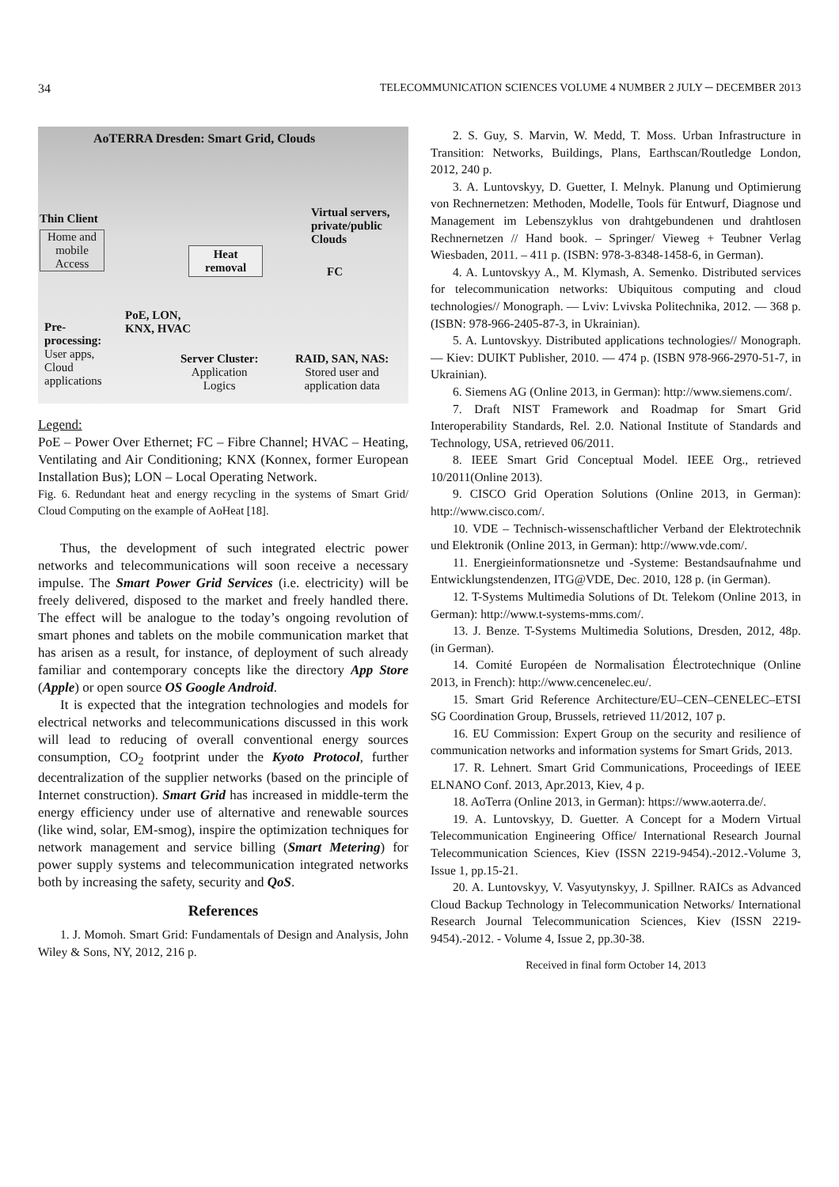34 TELECOMMUNICATION SCIENCES VOLUME 4 NUMBER 2 JULY ─ DECEMBER 2013
AoTERRA Dresden: Smart Grid, Clouds
Thin Client
Home and mobile Access
Heat
removal
Virtual servers,
private/public
Clouds
FC
PoE, LON,
KNX, HVAC
Pre-
processing:
User apps,
Cloud
applications
Server Cluster:
Application
Logics
RAID, SAN, NAS:
Stored user and
application data
Legend:
PoE – Power Over Ethernet; FC – Fibre Channel; HVAC – Heating, Ventilating and Air Conditioning; KNX (Konnex, former European Installation Bus); LON – Local Operating Network.
Fig. 6. Redundant heat and energy recycling in the systems of Smart Grid/ Cloud Computing on the example of AoHeat [18].
Thus, the development of such integrated electric power networks and telecommunications will soon receive a necessary impulse. The Smart Power Grid Services (i.e. electricity) will be freely delivered, disposed to the market and freely handled there. The effect will be analogue to the today’s ongoing revolution of smart phones and tablets on the mobile communication market that has arisen as a result, for instance, of deployment of such already familiar and contemporary concepts like the directory App Store (Apple) or open source OS Google Android.
It is expected that the integration technologies and models for electrical networks and telecommunications discussed in this work will lead to reducing of overall conventional energy sources consumption, CO<sub>2</sub> footprint under the Kyoto Protocol, further decentralization of the supplier networks (based on the principle of Internet construction). Smart Grid has increased in middle-term the energy efficiency under use of alternative and renewable sources (like wind, solar, EM-smog), inspire the optimization techniques for network management and service billing (Smart Metering) for power supply systems and telecommunication integrated networks both by increasing the safety, security and QoS.
References
1. J. Momoh. Smart Grid: Fundamentals of Design and Analysis, John Wiley & Sons, NY, 2012, 216 p.
2. S. Guy, S. Marvin, W. Medd, T. Moss. Urban Infrastructure in Transition: Networks, Buildings, Plans, Earthscan/Routledge London, 2012, 240 p.
3. A. Luntovskyy, D. Guetter, I. Melnyk. Planung und Optimierung von Rechnernetzen: Methoden, Modelle, Tools für Entwurf, Diagnose und Management im Lebenszyklus von drahtgebundenen und drahtlosen Rechnernetzen // Hand book. – Springer/ Vieweg + Teubner Verlag Wiesbaden, 2011. – 411 p. (ISBN: 978-3-8348-1458-6, in German).
4. A. Luntovskyy A., M. Klymash, A. Semenko. Distributed services for telecommunication networks: Ubiquitous computing and cloud technologies// Monograph. — Lviv: Lvivska Politechnika, 2012. — 368 p. (ISBN: 978-966-2405-87-3, in Ukrainian).
5. A. Luntovskyy. Distributed applications technologies// Monograph. — Kiev: DUIKT Publisher, 2010. — 474 p. (ISBN 978-966-2970-51-7, in Ukrainian).
6. Siemens AG (Online 2013, in German): http://www.siemens.com/.
7. Draft NIST Framework and Roadmap for Smart Grid Interoperability Standards, Rel. 2.0. National Institute of Standards and Technology, USA, retrieved 06/2011.
8. IEEE Smart Grid Conceptual Model. IEEE Org., retrieved 10/2011(Online 2013).
9. CISCO Grid Operation Solutions (Online 2013, in German): http://www.cisco.com/.
10. VDE – Technisch-wissenschaftlicher Verband der Elektrotechnik und Elektronik (Online 2013, in German): http://www.vde.com/.
11. Energieinformationsnetze und -Systeme: Bestandsaufnahme und Entwicklungstendenzen, ITG@VDE, Dec. 2010, 128 p. (in German).
12. T-Systems Multimedia Solutions of Dt. Telekom (Online 2013, in German): http://www.t-systems-mms.com/.
13. J. Benze. T-Systems Multimedia Solutions, Dresden, 2012, 48p. (in German).
14. Comité Européen de Normalisation Électrotechnique (Online 2013, in French): http://www.cencenelec.eu/.
15. Smart Grid Reference Architecture/EU–CEN–CENELEC–ETSI SG Coordination Group, Brussels, retrieved 11/2012, 107 p.
16. EU Commission: Expert Group on the security and resilience of communication networks and information systems for Smart Grids, 2013.
17. R. Lehnert. Smart Grid Communications, Proceedings of IEEE ELNANO Conf. 2013, Apr.2013, Kiev, 4 p.
18. AoTerra (Online 2013, in German): https://www.aoterra.de/.
19. A. Luntovskyy, D. Guetter. A Concept for a Modern Virtual Telecommunication Engineering Office/ International Research Journal Telecommunication Sciences, Kiev (ISSN 2219-9454).-2012.-Volume 3, Issue 1, pp.15-21.
20. A. Luntovskyy, V. Vasyutynskyy, J. Spillner. RAICs as Advanced Cloud Backup Technology in Telecommunication Networks/ International Research Journal Telecommunication Sciences, Kiev (ISSN 2219-9454).-2012. - Volume 4, Issue 2, pp.30-38.
Received in final form October 14, 2013